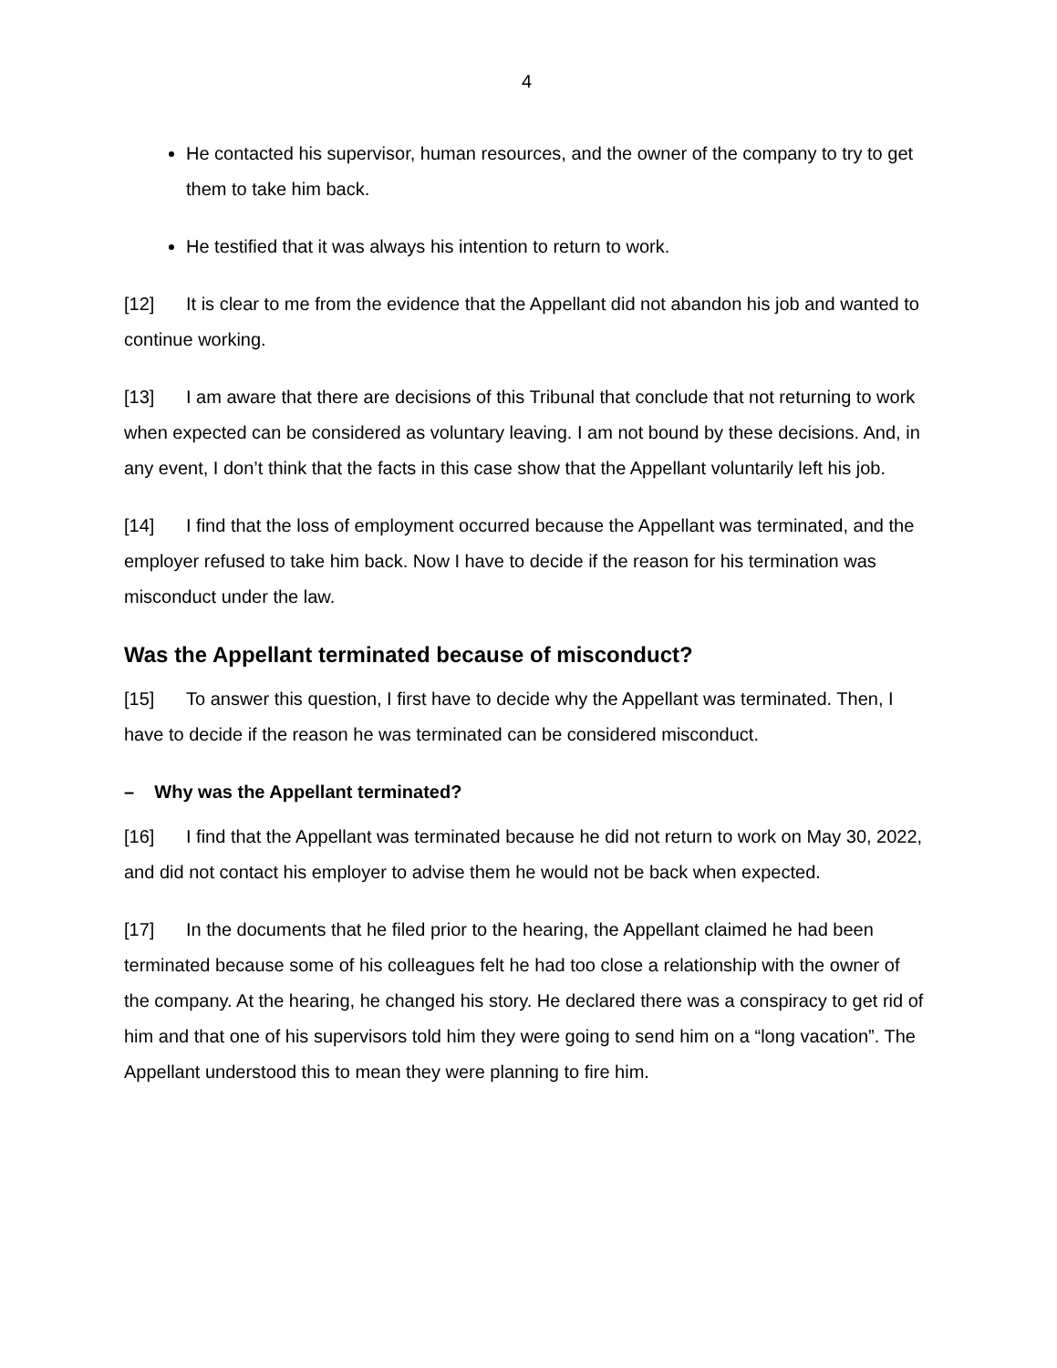4
He contacted his supervisor, human resources, and the owner of the company to try to get them to take him back.
He testified that it was always his intention to return to work.
[12] It is clear to me from the evidence that the Appellant did not abandon his job and wanted to continue working.
[13] I am aware that there are decisions of this Tribunal that conclude that not returning to work when expected can be considered as voluntary leaving. I am not bound by these decisions. And, in any event, I don’t think that the facts in this case show that the Appellant voluntarily left his job.
[14] I find that the loss of employment occurred because the Appellant was terminated, and the employer refused to take him back. Now I have to decide if the reason for his termination was misconduct under the law.
Was the Appellant terminated because of misconduct?
[15] To answer this question, I first have to decide why the Appellant was terminated. Then, I have to decide if the reason he was terminated can be considered misconduct.
– Why was the Appellant terminated?
[16] I find that the Appellant was terminated because he did not return to work on May 30, 2022, and did not contact his employer to advise them he would not be back when expected.
[17] In the documents that he filed prior to the hearing, the Appellant claimed he had been terminated because some of his colleagues felt he had too close a relationship with the owner of the company. At the hearing, he changed his story. He declared there was a conspiracy to get rid of him and that one of his supervisors told him they were going to send him on a “long vacation”. The Appellant understood this to mean they were planning to fire him.